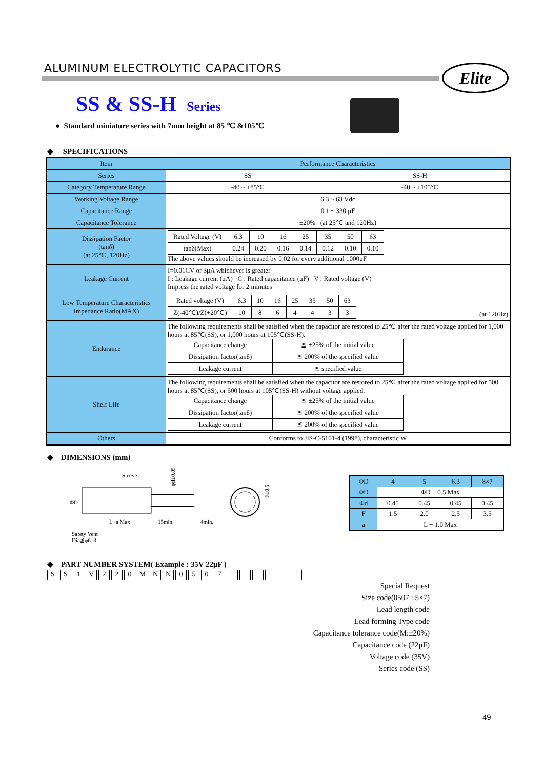ALUMINUM ELECTROLYTIC CAPACITORS
Elite
SS & SS-H Series
● Standard miniature series with 7mm height at 85 ℃ &105℃
◆ SPECIFICATIONS
| Item | Performance Characteristics | |
| --- | --- | --- |
| Series | SS | SS-H |
| Category Temperature Range | -40 ~ +85℃ | -40 ~ +105℃ |
| Working Voltage Range | 6.3 ~ 63 Vdc | |
| Capacitance Range | 0.1 ~ 330 μF | |
| Capacitance Tolerance | ±20% (at 25℃ and 120Hz) | |
| Dissipation Factor (tanδ) (at 25℃, 120Hz) | / Rated Voltage (V) / 6.3 / 10 / 16 / 25 / 35 / 50 / 63 / / tanδ(Max) / 0.24 / 0.20 / 0.16 / 0.14 / 0.12 / 0.10 / 0.10 / The above values should be increased by 0.02 for every additional 1000μF | |
| Leakage Current | I=0.01CV or 3μA whichever is greater I : Leakage current (μA) C : Rated capacitance (μF) V : Rated voltage (V) Impress the rated voltage for 2 minutes | |
| Low Temperature Characteristics Impedance Ratio(MAX) | / Rated voltage (V) / 6.3 / 10 / 16 / 25 / 35 / 50 / 63 / / Z(-40℃)/Z(+20℃) / 10 / 8 / 6 / 4 / 4 / 3 / 3 / (at 120Hz) | |
| Endurance | The following requirements shall be satisfied when the capacitor are restored to 25℃ after the rated voltage applied for 1,000 hours at 85℃(SS), or 1,000 hours at 105℃(SS-H). / Capacitance change / ≦ ±25% of the initial value / / Dissipation factor(tanδ) / ≦ 200% of the specified value / / Leakage current / ≦ specified value / | |
| Shelf Life | The following requirements shall be satisfied when the capacitor are restored to 25℃ after the rated voltage applied for 500 hours at 85℃(SS), or 500 hours at 105℃(SS-H) without voltage applied. / Capacitance change / ≦ ±25% of the initial value / / Dissipation factor(tanδ) / ≦ 200% of the specified value / / Leakage current / ≦ 200% of the specified value / | |
| Others | Conforms to JIS-C-5101-4 (1998), characteristic W | |
◆ DIMENSIONS (mm)
Sleeve
ΦD
L+a Max
15min.
4min.
Safety Vent
Dia≦φ6. 3
φd±0.05
F±0.5
| ΦD | 4 | 5 | 6.3 | 8×7 |
| ΦD | ΦD + 0.5 Max | | | |
| Φd | 0.45 | 0.45 | 0.45 | 0.45 |
| F | 1.5 | 2.0 | 2.5 | 3.5 |
| a | L + 1.0 Max | | | |
◆ PART NUMBER SYSTEM( Example : 35V 22μF )
S S 1 V 2 2 0 M N N 0 5 0 7
Special Request
Size code(0507 : 5×7)
Lead length code
Lead forming Type code
Capacitance tolerance code(M:±20%)
Capacitance code (22μF)
Voltage code (35V)
Series code (SS)
49